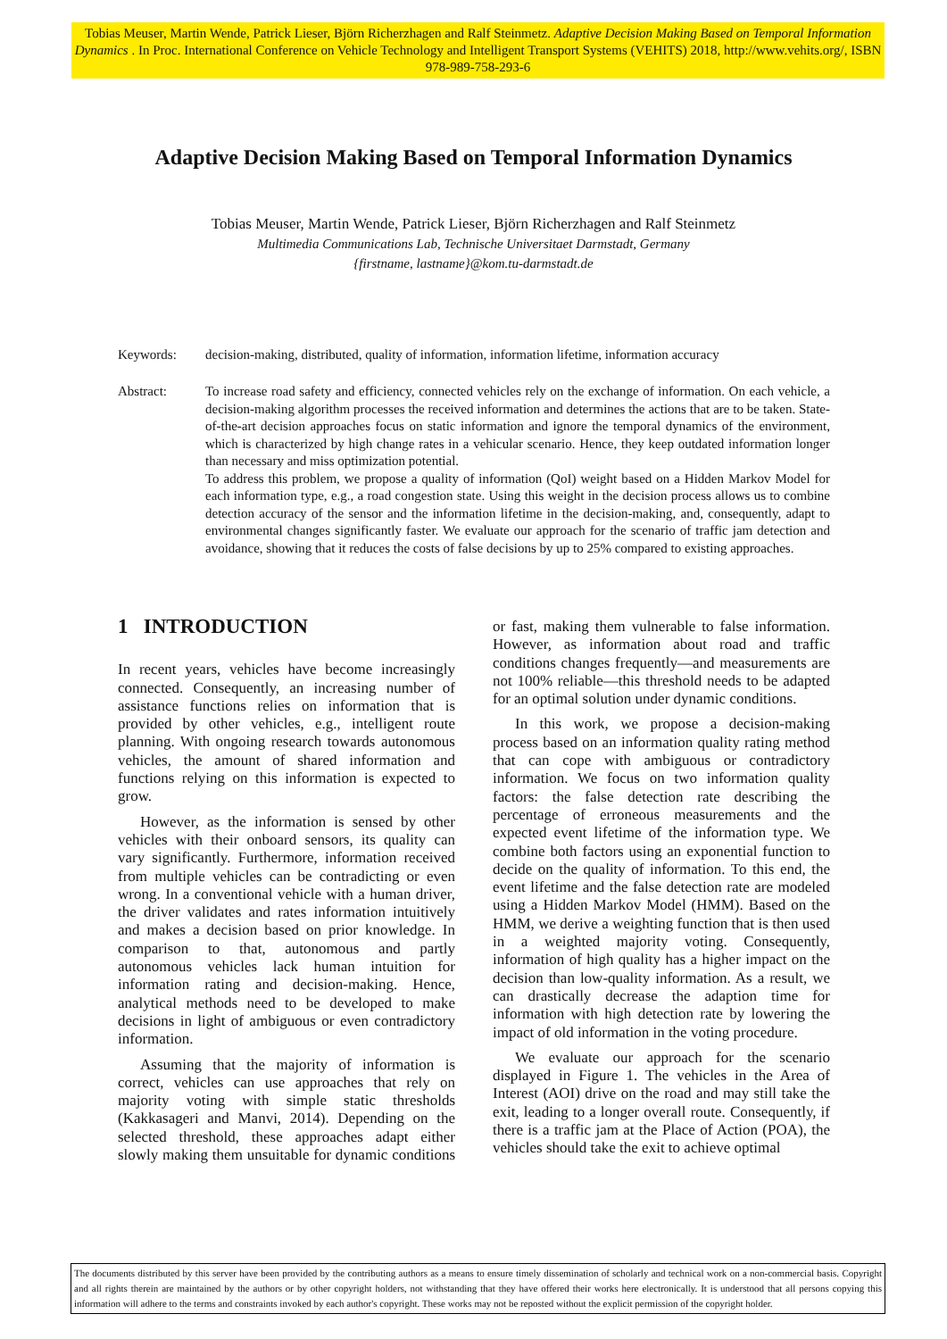Tobias Meuser, Martin Wende, Patrick Lieser, Björn Richerzhagen and Ralf Steinmetz. Adaptive Decision Making Based on Temporal Information Dynamics . In Proc. International Conference on Vehicle Technology and Intelligent Transport Systems (VEHITS) 2018, http://www.vehits.org/, ISBN 978-989-758-293-6
Adaptive Decision Making Based on Temporal Information Dynamics
Tobias Meuser, Martin Wende, Patrick Lieser, Björn Richerzhagen and Ralf Steinmetz
Multimedia Communications Lab, Technische Universitaet Darmstadt, Germany
{firstname, lastname}@kom.tu-darmstadt.de
Keywords: decision-making, distributed, quality of information, information lifetime, information accuracy
Abstract: To increase road safety and efficiency, connected vehicles rely on the exchange of information. On each vehicle, a decision-making algorithm processes the received information and determines the actions that are to be taken. State-of-the-art decision approaches focus on static information and ignore the temporal dynamics of the environment, which is characterized by high change rates in a vehicular scenario. Hence, they keep outdated information longer than necessary and miss optimization potential.
To address this problem, we propose a quality of information (QoI) weight based on a Hidden Markov Model for each information type, e.g., a road congestion state. Using this weight in the decision process allows us to combine detection accuracy of the sensor and the information lifetime in the decision-making, and, consequently, adapt to environmental changes significantly faster. We evaluate our approach for the scenario of traffic jam detection and avoidance, showing that it reduces the costs of false decisions by up to 25% compared to existing approaches.
1 INTRODUCTION
In recent years, vehicles have become increasingly connected. Consequently, an increasing number of assistance functions relies on information that is provided by other vehicles, e.g., intelligent route planning. With ongoing research towards autonomous vehicles, the amount of shared information and functions relying on this information is expected to grow.
However, as the information is sensed by other vehicles with their onboard sensors, its quality can vary significantly. Furthermore, information received from multiple vehicles can be contradicting or even wrong. In a conventional vehicle with a human driver, the driver validates and rates information intuitively and makes a decision based on prior knowledge. In comparison to that, autonomous and partly autonomous vehicles lack human intuition for information rating and decision-making. Hence, analytical methods need to be developed to make decisions in light of ambiguous or even contradictory information.
Assuming that the majority of information is correct, vehicles can use approaches that rely on majority voting with simple static thresholds (Kakkasageri and Manvi, 2014). Depending on the selected threshold, these approaches adapt either slowly making them unsuitable for dynamic conditions or fast, making them vulnerable to false information. However, as information about road and traffic conditions changes frequently—and measurements are not 100% reliable—this threshold needs to be adapted for an optimal solution under dynamic conditions.
In this work, we propose a decision-making process based on an information quality rating method that can cope with ambiguous or contradictory information. We focus on two information quality factors: the false detection rate describing the percentage of erroneous measurements and the expected event lifetime of the information type. We combine both factors using an exponential function to decide on the quality of information. To this end, the event lifetime and the false detection rate are modeled using a Hidden Markov Model (HMM). Based on the HMM, we derive a weighting function that is then used in a weighted majority voting. Consequently, information of high quality has a higher impact on the decision than low-quality information. As a result, we can drastically decrease the adaption time for information with high detection rate by lowering the impact of old information in the voting procedure.
We evaluate our approach for the scenario displayed in Figure 1. The vehicles in the Area of Interest (AOI) drive on the road and may still take the exit, leading to a longer overall route. Consequently, if there is a traffic jam at the Place of Action (POA), the vehicles should take the exit to achieve optimal
The documents distributed by this server have been provided by the contributing authors as a means to ensure timely dissemination of scholarly and technical work on a non-commercial basis. Copyright and all rights therein are maintained by the authors or by other copyright holders, not withstanding that they have offered their works here electronically. It is understood that all persons copying this information will adhere to the terms and constraints invoked by each author's copyright. These works may not be reposted without the explicit permission of the copyright holder.